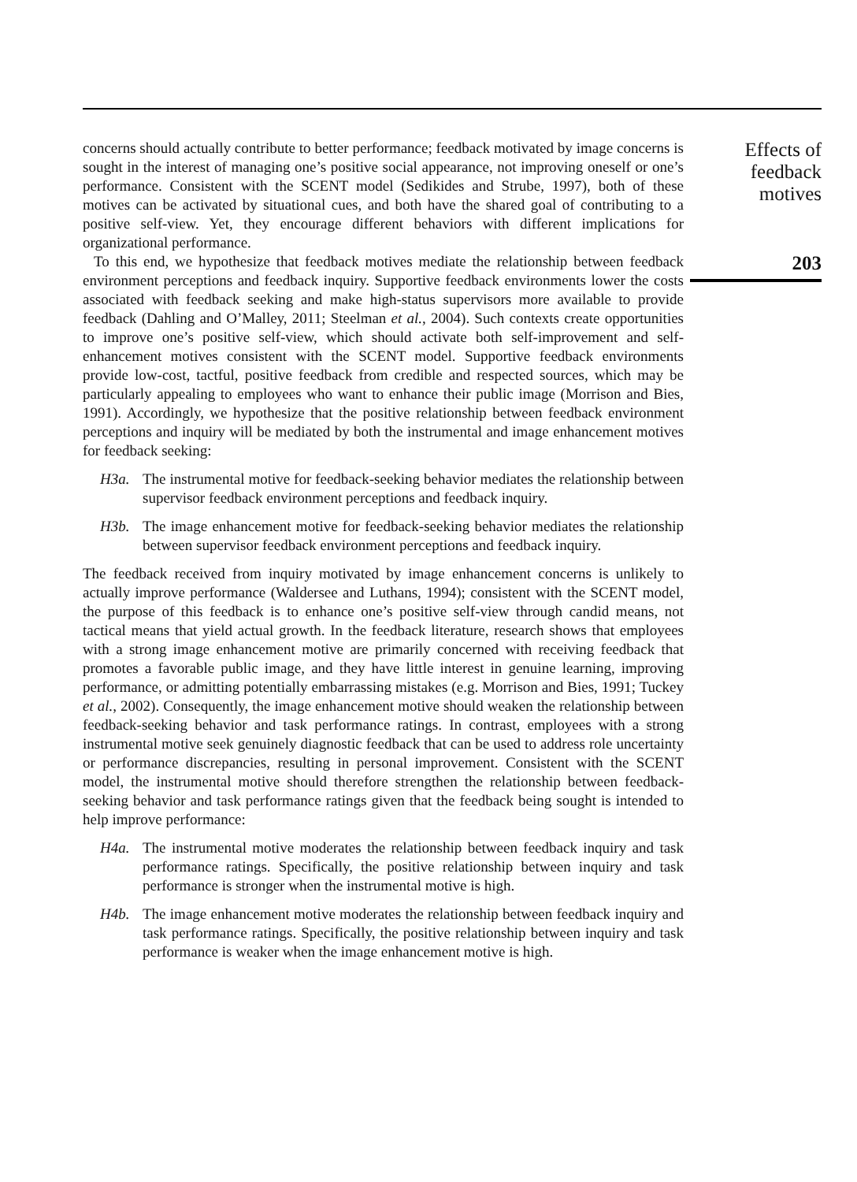concerns should actually contribute to better performance; feedback motivated by image concerns is sought in the interest of managing one’s positive social appearance, not improving oneself or one’s performance. Consistent with the SCENT model (Sedikides and Strube, 1997), both of these motives can be activated by situational cues, and both have the shared goal of contributing to a positive self-view. Yet, they encourage different behaviors with different implications for organizational performance.
To this end, we hypothesize that feedback motives mediate the relationship between feedback environment perceptions and feedback inquiry. Supportive feedback environments lower the costs associated with feedback seeking and make high-status supervisors more available to provide feedback (Dahling and O’Malley, 2011; Steelman et al., 2004). Such contexts create opportunities to improve one’s positive self-view, which should activate both self-improvement and self-enhancement motives consistent with the SCENT model. Supportive feedback environments provide low-cost, tactful, positive feedback from credible and respected sources, which may be particularly appealing to employees who want to enhance their public image (Morrison and Bies, 1991). Accordingly, we hypothesize that the positive relationship between feedback environment perceptions and inquiry will be mediated by both the instrumental and image enhancement motives for feedback seeking:
H3a. The instrumental motive for feedback-seeking behavior mediates the relationship between supervisor feedback environment perceptions and feedback inquiry.
H3b. The image enhancement motive for feedback-seeking behavior mediates the relationship between supervisor feedback environment perceptions and feedback inquiry.
The feedback received from inquiry motivated by image enhancement concerns is unlikely to actually improve performance (Waldersee and Luthans, 1994); consistent with the SCENT model, the purpose of this feedback is to enhance one’s positive self-view through candid means, not tactical means that yield actual growth. In the feedback literature, research shows that employees with a strong image enhancement motive are primarily concerned with receiving feedback that promotes a favorable public image, and they have little interest in genuine learning, improving performance, or admitting potentially embarrassing mistakes (e.g. Morrison and Bies, 1991; Tuckey et al., 2002). Consequently, the image enhancement motive should weaken the relationship between feedback-seeking behavior and task performance ratings. In contrast, employees with a strong instrumental motive seek genuinely diagnostic feedback that can be used to address role uncertainty or performance discrepancies, resulting in personal improvement. Consistent with the SCENT model, the instrumental motive should therefore strengthen the relationship between feedback-seeking behavior and task performance ratings given that the feedback being sought is intended to help improve performance:
H4a. The instrumental motive moderates the relationship between feedback inquiry and task performance ratings. Specifically, the positive relationship between inquiry and task performance is stronger when the instrumental motive is high.
H4b. The image enhancement motive moderates the relationship between feedback inquiry and task performance ratings. Specifically, the positive relationship between inquiry and task performance is weaker when the image enhancement motive is high.
Effects of
feedback
motives
203